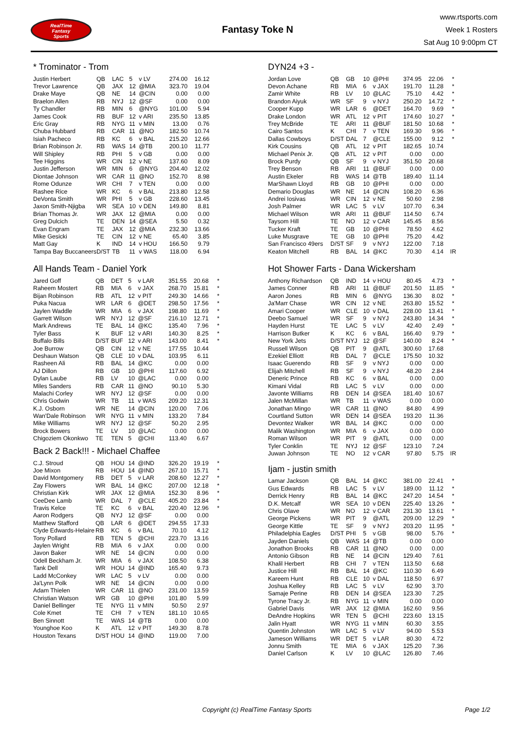RealTime
Fantasy
Sports
Fantasy Toke N
www.rtsports.com
Week 1 Rosters
Sat Aug 10 9:00pm CT
* Trominator - Trom
| Justin Herbert | QB | LAC | 5 | v LV | 274.00 | 16.12 | |
| Trevor Lawrence | QB | JAX | 12 | @MIA | 323.70 | 19.04 | |
| Drake Maye | QB | NE | 14 | @CIN | 0.00 | 0.00 | |
| Braelon Allen | RB | NYJ | 12 | @SF | 0.00 | 0.00 | |
| Ty Chandler | RB | MIN | 6 | @NYG | 101.00 | 5.94 | |
| James Cook | RB | BUF | 12 | v ARI | 235.50 | 13.85 | |
| Eric Gray | RB | NYG | 11 | v MIN | 13.00 | 0.76 | |
| Chuba Hubbard | RB | CAR | 11 | @NO | 182.50 | 10.74 | |
| Isiah Pacheco | RB | KC | 6 | v BAL | 215.20 | 12.66 | |
| Brian Robinson Jr. | RB | WAS | 14 | @TB | 200.10 | 11.77 | |
| Will Shipley | RB | PHI | 5 | v GB | 0.00 | 0.00 | |
| Tee Higgins | WR | CIN | 12 | v NE | 137.60 | 8.09 | |
| Justin Jefferson | WR | MIN | 6 | @NYG | 204.40 | 12.02 | |
| Diontae Johnson | WR | CAR | 11 | @NO | 152.70 | 8.98 | |
| Rome Odunze | WR | CHI | 7 | v TEN | 0.00 | 0.00 | |
| Rashee Rice | WR | KC | 6 | v BAL | 213.80 | 12.58 | |
| DeVonta Smith | WR | PHI | 5 | v GB | 228.60 | 13.45 | |
| Jaxon Smith-Njigba | WR | SEA | 10 | v DEN | 149.80 | 8.81 | |
| Brian Thomas Jr. | WR | JAX | 12 | @MIA | 0.00 | 0.00 | |
| Greg Dulcich | TE | DEN | 14 | @SEA | 5.50 | 0.32 | |
| Evan Engram | TE | JAX | 12 | @MIA | 232.30 | 13.66 | |
| Mike Gesicki | TE | CIN | 12 | v NE | 65.40 | 3.85 | |
| Matt Gay | K | IND | 14 | v HOU | 166.50 | 9.79 | |
| Tampa Bay Buccaneers | D/ST | TB | 11 | v WAS | 118.00 | 6.94 | |
All Hands Team - Daniel York
| Jared Goff | QB | DET | 5 | v LAR | 351.55 | 20.68 | * |
| Raheem Mostert | RB | MIA | 6 | v JAX | 268.70 | 15.81 | * |
| Bijan Robinson | RB | ATL | 12 | v PIT | 249.30 | 14.66 | * |
| Puka Nacua | WR | LAR | 6 | @DET | 298.50 | 17.56 | * |
| Jaylen Waddle | WR | MIA | 6 | v JAX | 198.80 | 11.69 | * |
| Garrett Wilson | WR | NYJ | 12 | @SF | 216.10 | 12.71 | * |
| Mark Andrews | TE | BAL | 14 | @KC | 135.40 | 7.96 | * |
| Tyler Bass | K | BUF | 12 | v ARI | 140.30 | 8.25 | * |
| Buffalo Bills | D/ST | BUF | 12 | v ARI | 143.00 | 8.41 | * |
| Joe Burrow | QB | CIN | 12 | v NE | 177.55 | 10.44 | |
| Deshaun Watson | QB | CLE | 10 | v DAL | 103.95 | 6.11 | |
| Rasheen Ali | RB | BAL | 14 | @KC | 0.00 | 0.00 | |
| AJ Dillon | RB | GB | 10 | @PHI | 117.60 | 6.92 | |
| Dylan Laube | RB | LV | 10 | @LAC | 0.00 | 0.00 | |
| Miles Sanders | RB | CAR | 11 | @NO | 90.10 | 5.30 | |
| Malachi Corley | WR | NYJ | 12 | @SF | 0.00 | 0.00 | |
| Chris Godwin | WR | TB | 11 | v WAS | 209.20 | 12.31 | |
| K.J. Osborn | WR | NE | 14 | @CIN | 120.00 | 7.06 | |
| Wan'Dale Robinson | WR | NYG | 11 | v MIN | 133.20 | 7.84 | |
| Mike Williams | WR | NYJ | 12 | @SF | 50.20 | 2.95 | |
| Brock Bowers | TE | LV | 10 | @LAC | 0.00 | 0.00 | |
| Chigoziem Okonkwo | TE | TEN | 5 | @CHI | 113.40 | 6.67 | |
Back 2 Back!!! - Michael Chaffee
| C.J. Stroud | QB | HOU | 14 | @IND | 326.20 | 19.19 | * |
| Joe Mixon | RB | HOU | 14 | @IND | 267.10 | 15.71 | * |
| David Montgomery | RB | DET | 5 | v LAR | 208.60 | 12.27 | * |
| Zay Flowers | WR | BAL | 14 | @KC | 207.00 | 12.18 | * |
| Christian Kirk | WR | JAX | 12 | @MIA | 152.30 | 8.96 | * |
| CeeDee Lamb | WR | DAL | 7 | @CLE | 405.20 | 23.84 | * |
| Travis Kelce | TE | KC | 6 | v BAL | 220.40 | 12.96 | * |
| Aaron Rodgers | QB | NYJ | 12 | @SF | 0.00 | 0.00 | |
| Matthew Stafford | QB | LAR | 6 | @DET | 294.55 | 17.33 | |
| Clyde Edwards-Helaire | RB | KC | 6 | v BAL | 70.10 | 4.12 | |
| Tony Pollard | RB | TEN | 5 | @CHI | 223.70 | 13.16 | |
| Jaylen Wright | RB | MIA | 6 | v JAX | 0.00 | 0.00 | |
| Javon Baker | WR | NE | 14 | @CIN | 0.00 | 0.00 | |
| Odell Beckham Jr. | WR | MIA | 6 | v JAX | 108.50 | 6.38 | |
| Tank Dell | WR | HOU | 14 | @IND | 165.40 | 9.73 | |
| Ladd McConkey | WR | LAC | 5 | v LV | 0.00 | 0.00 | |
| Ja'Lynn Polk | WR | NE | 14 | @CIN | 0.00 | 0.00 | |
| Adam Thielen | WR | CAR | 11 | @NO | 231.00 | 13.59 | |
| Christian Watson | WR | GB | 10 | @PHI | 101.80 | 5.99 | |
| Daniel Bellinger | TE | NYG | 11 | v MIN | 50.50 | 2.97 | |
| Cole Kmet | TE | CHI | 7 | v TEN | 181.10 | 10.65 | |
| Ben Sinnott | TE | WAS | 14 | @TB | 0.00 | 0.00 | |
| Younghoe Koo | K | ATL | 12 | v PIT | 149.30 | 8.78 | |
| Houston Texans | D/ST | HOU | 14 | @IND | 119.00 | 7.00 | |
DYN24 +3 -
| Jordan Love | QB | GB | 10 | @PHI | 374.95 | 22.06 | * |
| Devon Achane | RB | MIA | 6 | v JAX | 191.70 | 11.28 | * |
| Zamir White | RB | LV | 10 | @LAC | 75.10 | 4.42 | * |
| Brandon Aiyuk | WR | SF | 9 | v NYJ | 250.20 | 14.72 | * |
| Cooper Kupp | WR | LAR | 6 | @DET | 164.70 | 9.69 | * |
| Drake London | WR | ATL | 12 | v PIT | 174.60 | 10.27 | * |
| Trey McBride | TE | ARI | 11 | @BUF | 181.50 | 10.68 | * |
| Cairo Santos | K | CHI | 7 | v TEN | 169.30 | 9.96 | * |
| Dallas Cowboys | D/ST | DAL | 7 | @CLE | 155.00 | 9.12 | * |
| Kirk Cousins | QB | ATL | 12 | v PIT | 182.65 | 10.74 | |
| Michael Penix Jr. | QB | ATL | 12 | v PIT | 0.00 | 0.00 | |
| Brock Purdy | QB | SF | 9 | v NYJ | 351.50 | 20.68 | |
| Trey Benson | RB | ARI | 11 | @BUF | 0.00 | 0.00 | |
| Austin Ekeler | RB | WAS | 14 | @TB | 189.40 | 11.14 | |
| MarShawn Lloyd | RB | GB | 10 | @PHI | 0.00 | 0.00 | |
| Demario Douglas | WR | NE | 14 | @CIN | 108.20 | 6.36 | |
| Andrei Iosivas | WR | CIN | 12 | v NE | 50.60 | 2.98 | |
| Josh Palmer | WR | LAC | 5 | v LV | 107.70 | 6.34 | |
| Michael Wilson | WR | ARI | 11 | @BUF | 114.50 | 6.74 | |
| Taysom Hill | TE | NO | 12 | v CAR | 145.45 | 8.56 | |
| Tucker Kraft | TE | GB | 10 | @PHI | 78.50 | 4.62 | |
| Luke Musgrave | TE | GB | 10 | @PHI | 75.20 | 4.42 | |
| San Francisco 49ers | D/ST | SF | 9 | v NYJ | 122.00 | 7.18 | |
| Keaton Mitchell | RB | BAL | 14 | @KC | 70.30 | 4.14 | IR |
Hot Shower Farts - Dana Wickersham
| Anthony Richardson | QB | IND | 14 | v HOU | 80.45 | 4.73 | * |
| James Conner | RB | ARI | 11 | @BUF | 201.50 | 11.85 | * |
| Aaron Jones | RB | MIN | 6 | @NYG | 136.30 | 8.02 | * |
| Ja'Marr Chase | WR | CIN | 12 | v NE | 263.80 | 15.52 | * |
| Amari Cooper | WR | CLE | 10 | v DAL | 228.00 | 13.41 | * |
| Deebo Samuel | WR | SF | 9 | v NYJ | 243.80 | 14.34 | * |
| Hayden Hurst | TE | LAC | 5 | v LV | 42.40 | 2.49 | * |
| Harrison Butker | K | KC | 6 | v BAL | 166.40 | 9.79 | * |
| New York Jets | D/ST | NYJ | 12 | @SF | 140.00 | 8.24 | * |
| Russell Wilson | QB | PIT | 9 | @ATL | 300.60 | 17.68 | |
| Ezekiel Elliott | RB | DAL | 7 | @CLE | 175.50 | 10.32 | |
| Isaac Guerendo | RB | SF | 9 | v NYJ | 0.00 | 0.00 | |
| Elijah Mitchell | RB | SF | 9 | v NYJ | 48.20 | 2.84 | |
| Deneric Prince | RB | KC | 6 | v BAL | 0.00 | 0.00 | |
| Kimani Vidal | RB | LAC | 5 | v LV | 0.00 | 0.00 | |
| Javonte Williams | RB | DEN | 14 | @SEA | 181.40 | 10.67 | |
| Jalen McMillan | WR | TB | 11 | v WAS | 0.00 | 0.00 | |
| Jonathan Mingo | WR | CAR | 11 | @NO | 84.80 | 4.99 | |
| Courtland Sutton | WR | DEN | 14 | @SEA | 193.20 | 11.36 | |
| Devontez Walker | WR | BAL | 14 | @KC | 0.00 | 0.00 | |
| Malik Washington | WR | MIA | 6 | v JAX | 0.00 | 0.00 | |
| Roman Wilson | WR | PIT | 9 | @ATL | 0.00 | 0.00 | |
| Tyler Conklin | TE | NYJ | 12 | @SF | 123.10 | 7.24 | |
| Juwan Johnson | TE | NO | 12 | v CAR | 97.80 | 5.75 | IR |
Ijam - justin smith
| Lamar Jackson | QB | BAL | 14 | @KC | 381.00 | 22.41 | * |
| Gus Edwards | RB | LAC | 5 | v LV | 189.00 | 11.12 | * |
| Derrick Henry | RB | BAL | 14 | @KC | 247.20 | 14.54 | * |
| D.K. Metcalf | WR | SEA | 10 | v DEN | 225.40 | 13.26 | * |
| Chris Olave | WR | NO | 12 | v CAR | 231.30 | 13.61 | * |
| George Pickens | WR | PIT | 9 | @ATL | 209.00 | 12.29 | * |
| George Kittle | TE | SF | 9 | v NYJ | 203.20 | 11.95 | * |
| Philadelphia Eagles | D/ST | PHI | 5 | v GB | 98.00 | 5.76 | * |
| Jayden Daniels | QB | WAS | 14 | @TB | 0.00 | 0.00 | |
| Jonathon Brooks | RB | CAR | 11 | @NO | 0.00 | 0.00 | |
| Antonio Gibson | RB | NE | 14 | @CIN | 129.40 | 7.61 | |
| Khalil Herbert | RB | CHI | 7 | v TEN | 113.50 | 6.68 | |
| Justice Hill | RB | BAL | 14 | @KC | 110.30 | 6.49 | |
| Kareem Hunt | RB | CLE | 10 | v DAL | 118.50 | 6.97 | |
| Joshua Kelley | RB | LAC | 5 | v LV | 62.90 | 3.70 | |
| Samaje Perine | RB | DEN | 14 | @SEA | 123.30 | 7.25 | |
| Tyrone Tracy Jr. | RB | NYG | 11 | v MIN | 0.00 | 0.00 | |
| Gabriel Davis | WR | JAX | 12 | @MIA | 162.60 | 9.56 | |
| DeAndre Hopkins | WR | TEN | 5 | @CHI | 223.60 | 13.15 | |
| Jalin Hyatt | WR | NYG | 11 | v MIN | 60.30 | 3.55 | |
| Quentin Johnston | WR | LAC | 5 | v LV | 94.00 | 5.53 | |
| Jameson Williams | WR | DET | 5 | v LAR | 80.30 | 4.72 | |
| Jonnu Smith | TE | MIA | 6 | v JAX | 125.20 | 7.36 | |
| Daniel Carlson | K | LV | 10 | @LAC | 126.80 | 7.46 | |
Copyright (c) RealTime Fantasy Sports Page 1/2